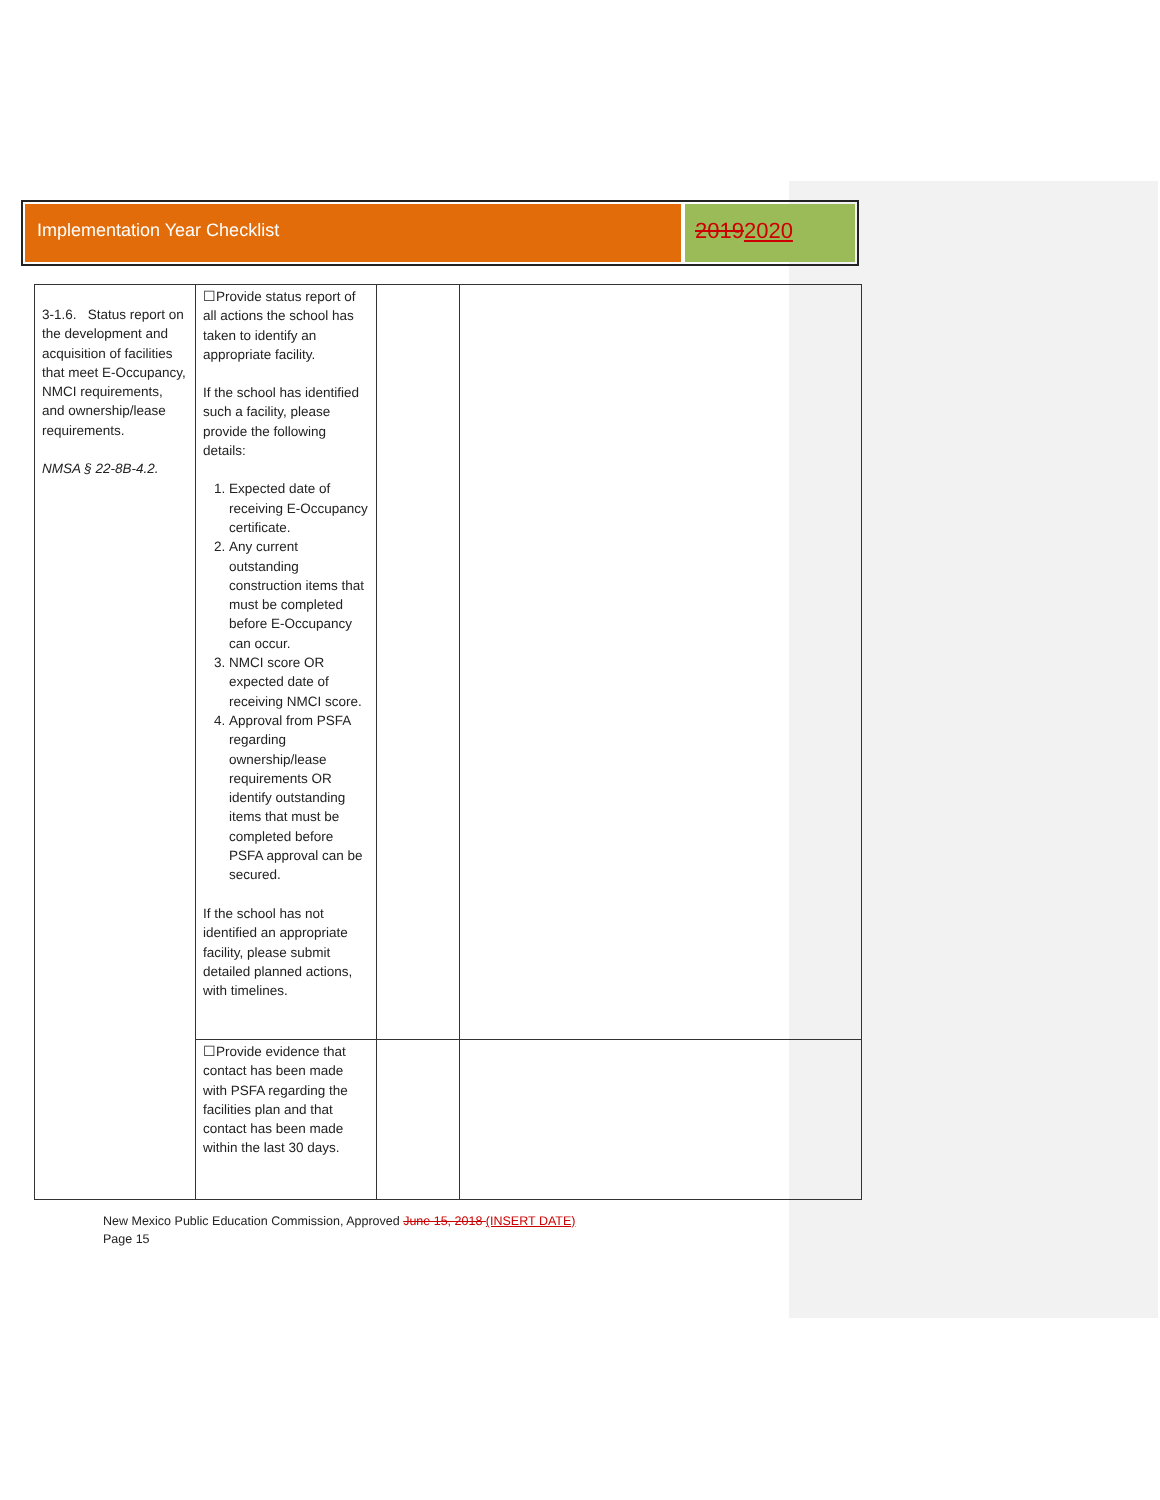Implementation Year Checklist
20192020
| 3-1.6. Status report on the development and acquisition of facilities that meet E-Occupancy, NMCI requirements, and ownership/lease requirements. NMSA § 22-8B-4.2. | ☐Provide status report of all actions the school has taken to identify an appropriate facility. If the school has identified such a facility, please provide the following details: 1. Expected date of receiving E-Occupancy certificate. 2. Any current outstanding construction items that must be completed before E-Occupancy can occur. 3. NMCI score OR expected date of receiving NMCI score. 4. Approval from PSFA regarding ownership/lease requirements OR identify outstanding items that must be completed before PSFA approval can be secured. If the school has not identified an appropriate facility, please submit detailed planned actions, with timelines. | | |
| | ☐Provide evidence that contact has been made with PSFA regarding the facilities plan and that contact has been made within the last 30 days. | | |
New Mexico Public Education Commission, Approved June 15, 2018 (INSERT DATE)
Page 15